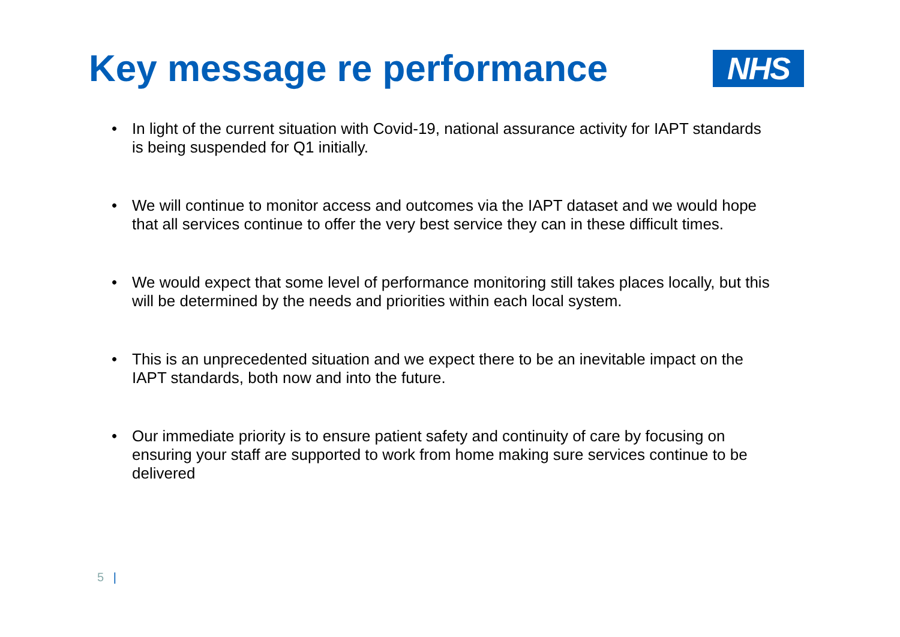Key message re performance
NHS
• In light of the current situation with Covid-19, national assurance activity for IAPT standards is being suspended for Q1 initially.
• We will continue to monitor access and outcomes via the IAPT dataset and we would hope that all services continue to offer the very best service they can in these difficult times.
• We would expect that some level of performance monitoring still takes places locally, but this will be determined by the needs and priorities within each local system.
• This is an unprecedented situation and we expect there to be an inevitable impact on the IAPT standards, both now and into the future.
• Our immediate priority is to ensure patient safety and continuity of care by focusing on ensuring your staff are supported to work from home making sure services continue to be delivered
5 |